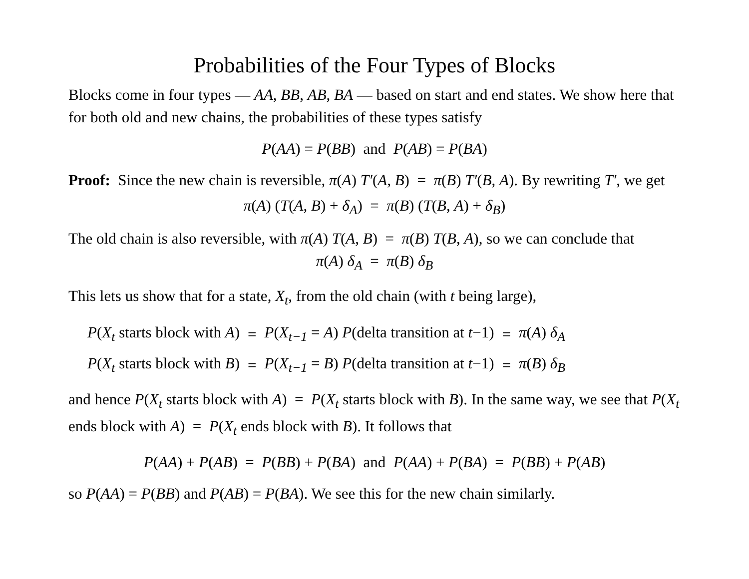Probabilities of the Four Types of Blocks
Blocks come in four types — AA, BB, AB, BA — based on start and end states. We show here that for both old and new chains, the probabilities of these types satisfy
P(AA) = P(BB) and P(AB) = P(BA)
Proof: Since the new chain is reversible, π(A) T′(A, B) = π(B) T′(B, A). By rewriting T′, we get
π(A) (T(A, B) + δ<sub>A</sub>) = π(B) (T(B, A) + δ<sub>B</sub>)
The old chain is also reversible, with π(A) T(A, B) = π(B) T(B, A), so we can conclude that
π(A) δ<sub>A</sub> = π(B) δ<sub>B</sub>
This lets us show that for a state, X<sub>t</sub>, from the old chain (with t being large),
| P ( X<sub>t</sub> starts block with A ) | = | P ( X<sub>t−1</sub> = A ) P (delta transition at t −1) | = | π ( A ) δ<sub>A</sub> |
| P ( X<sub>t</sub> starts block with B ) | = | P ( X<sub>t−1</sub> = B ) P (delta transition at t −1) | = | π ( B ) δ<sub>B</sub> |
and hence P(X<sub>t</sub> starts block with A) = P(X<sub>t</sub> starts block with B). In the same way, we see that P(X<sub>t</sub> ends block with A) = P(X<sub>t</sub> ends block with B). It follows that
P(AA) + P(AB) = P(BB) + P(BA) and P(AA) + P(BA) = P(BB) + P(AB)
so P(AA) = P(BB) and P(AB) = P(BA). We see this for the new chain similarly.